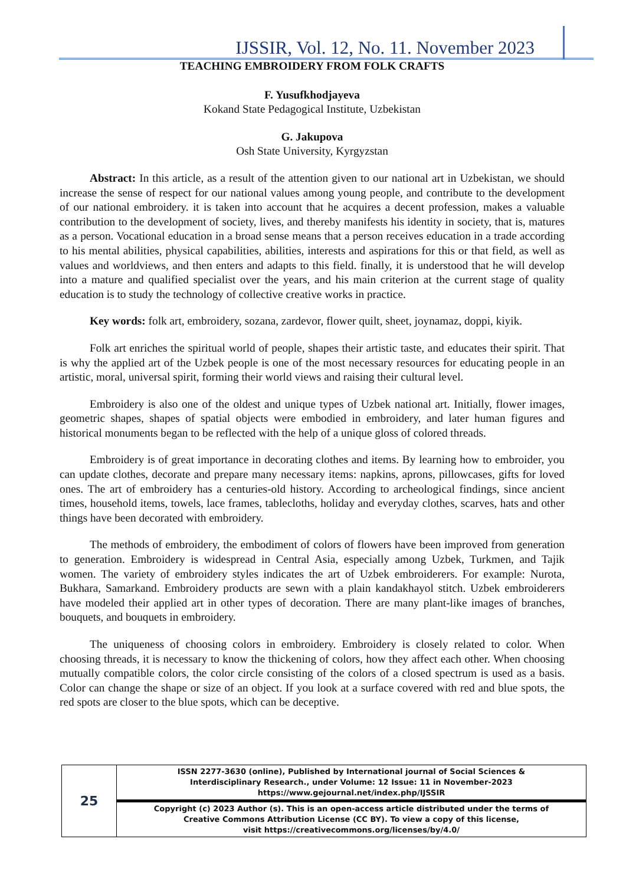IJSSIR, Vol. 12, No. 11. November 2023
TEACHING EMBROIDERY FROM FOLK CRAFTS
F. Yusufkhodjayeva
Kokand State Pedagogical Institute, Uzbekistan
G. Jakupova
Osh State University, Kyrgyzstan
Abstract: In this article, as a result of the attention given to our national art in Uzbekistan, we should increase the sense of respect for our national values among young people, and contribute to the development of our national embroidery. it is taken into account that he acquires a decent profession, makes a valuable contribution to the development of society, lives, and thereby manifests his identity in society, that is, matures as a person. Vocational education in a broad sense means that a person receives education in a trade according to his mental abilities, physical capabilities, abilities, interests and aspirations for this or that field, as well as values and worldviews, and then enters and adapts to this field. finally, it is understood that he will develop into a mature and qualified specialist over the years, and his main criterion at the current stage of quality education is to study the technology of collective creative works in practice.
Key words: folk art, embroidery, sozana, zardevor, flower quilt, sheet, joynamaz, doppi, kiyik.
Folk art enriches the spiritual world of people, shapes their artistic taste, and educates their spirit. That is why the applied art of the Uzbek people is one of the most necessary resources for educating people in an artistic, moral, universal spirit, forming their world views and raising their cultural level.
Embroidery is also one of the oldest and unique types of Uzbek national art. Initially, flower images, geometric shapes, shapes of spatial objects were embodied in embroidery, and later human figures and historical monuments began to be reflected with the help of a unique gloss of colored threads.
Embroidery is of great importance in decorating clothes and items. By learning how to embroider, you can update clothes, decorate and prepare many necessary items: napkins, aprons, pillowcases, gifts for loved ones. The art of embroidery has a centuries-old history. According to archeological findings, since ancient times, household items, towels, lace frames, tablecloths, holiday and everyday clothes, scarves, hats and other things have been decorated with embroidery.
The methods of embroidery, the embodiment of colors of flowers have been improved from generation to generation. Embroidery is widespread in Central Asia, especially among Uzbek, Turkmen, and Tajik women. The variety of embroidery styles indicates the art of Uzbek embroiderers. For example: Nurota, Bukhara, Samarkand. Embroidery products are sewn with a plain kandakhayol stitch. Uzbek embroiderers have modeled their applied art in other types of decoration. There are many plant-like images of branches, bouquets, and bouquets in embroidery.
The uniqueness of choosing colors in embroidery. Embroidery is closely related to color. When choosing threads, it is necessary to know the thickening of colors, how they affect each other. When choosing mutually compatible colors, the color circle consisting of the colors of a closed spectrum is used as a basis. Color can change the shape or size of an object. If you look at a surface covered with red and blue spots, the red spots are closer to the blue spots, which can be deceptive.
| 25 | ISSN 2277-3630 (online), Published by International journal of Social Sciences & Interdisciplinary Research., under Volume: 12 Issue: 11 in November-2023 https://www.gejournal.net/index.php/IJSSIR |
| | Copyright (c) 2023 Author (s). This is an open-access article distributed under the terms of Creative Commons Attribution License (CC BY). To view a copy of this license, visit https://creativecommons.org/licenses/by/4.0/ |